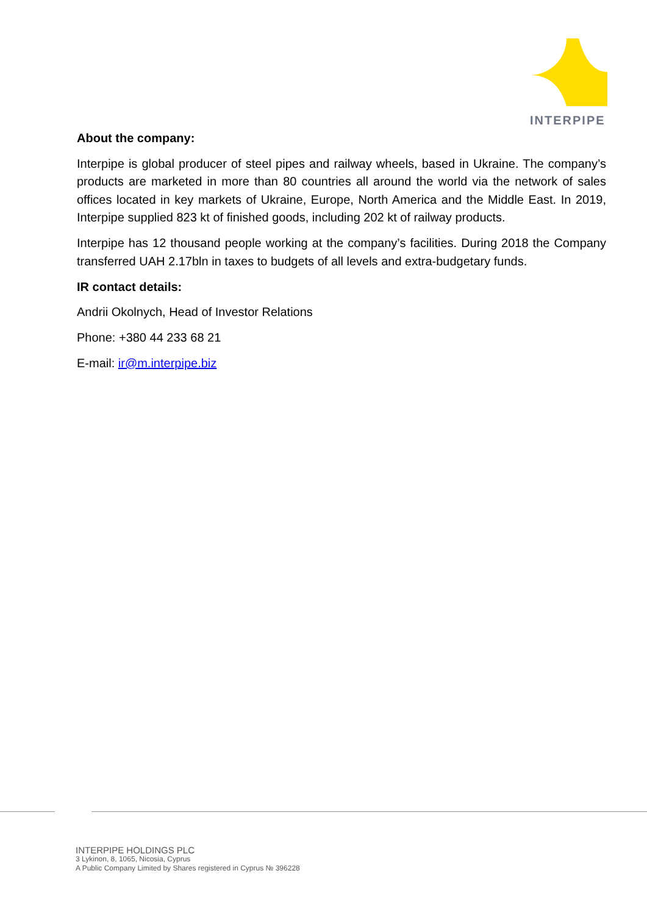INTERPIPE
About the company:
Interpipe is global producer of steel pipes and railway wheels, based in Ukraine. The company’s products are marketed in more than 80 countries all around the world via the network of sales offices located in key markets of Ukraine, Europe, North America and the Middle East. In 2019, Interpipe supplied 823 kt of finished goods, including 202 kt of railway products.
Interpipe has 12 thousand people working at the company’s facilities. During 2018 the Company transferred UAH 2.17bln in taxes to budgets of all levels and extra-budgetary funds.
IR contact details:
Andrii Okolnych, Head of Investor Relations
Phone: +380 44 233 68 21
E-mail: ir@m.interpipe.biz
INTERPIPE HOLDINGS PLC
3 Lykinon, 8, 1065, Nicosia, Cyprus
A Public Company Limited by Shares registered in Cyprus № 396228